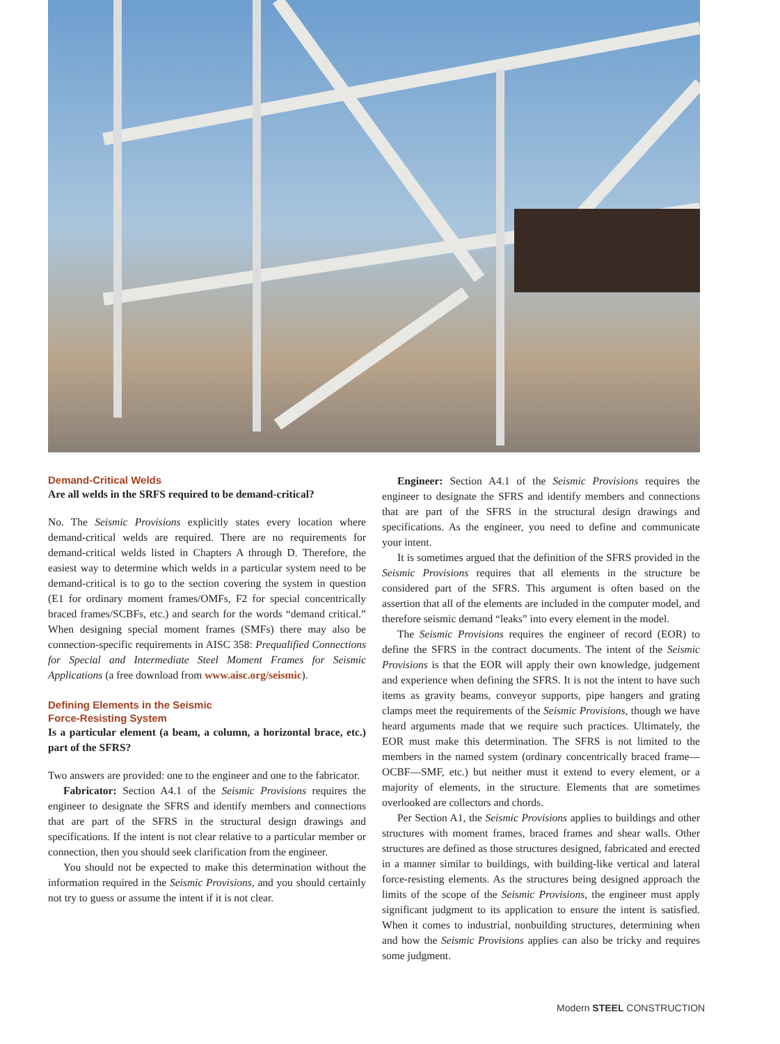Demand-Critical Welds
Are all welds in the SRFS required to be demand-critical?
No. The Seismic Provisions explicitly states every location where demand-critical welds are required. There are no requirements for demand-critical welds listed in Chapters A through D. Therefore, the easiest way to determine which welds in a particular system need to be demand-critical is to go to the section covering the system in question (E1 for ordinary moment frames/OMFs, F2 for special concentrically braced frames/SCBFs, etc.) and search for the words “demand critical.” When designing special moment frames (SMFs) there may also be connection-specific requirements in AISC 358: Prequalified Connections for Special and Intermediate Steel Moment Frames for Seismic Applications (a free download from www.aisc.org/seismic).
Defining Elements in the Seismic
Force-Resisting System
Is a particular element (a beam, a column, a horizontal brace, etc.) part of the SFRS?
Two answers are provided: one to the engineer and one to the fabricator.
Fabricator: Section A4.1 of the Seismic Provisions requires the engineer to designate the SFRS and identify members and connections that are part of the SFRS in the structural design drawings and specifications. If the intent is not clear relative to a particular member or connection, then you should seek clarification from the engineer.
You should not be expected to make this determination without the information required in the Seismic Provisions, and you should certainly not try to guess or assume the intent if it is not clear.
Engineer: Section A4.1 of the Seismic Provisions requires the engineer to designate the SFRS and identify members and connections that are part of the SFRS in the structural design drawings and specifications. As the engineer, you need to define and communicate your intent.
It is sometimes argued that the definition of the SFRS provided in the Seismic Provisions requires that all elements in the structure be considered part of the SFRS. This argument is often based on the assertion that all of the elements are included in the computer model, and therefore seismic demand “leaks” into every element in the model.
The Seismic Provisions requires the engineer of record (EOR) to define the SFRS in the contract documents. The intent of the Seismic Provisions is that the EOR will apply their own knowledge, judgement and experience when defining the SFRS. It is not the intent to have such items as gravity beams, conveyor supports, pipe hangers and grating clamps meet the requirements of the Seismic Provisions, though we have heard arguments made that we require such practices. Ultimately, the EOR must make this determination. The SFRS is not limited to the members in the named system (ordinary concentrically braced frame—OCBF—SMF, etc.) but neither must it extend to every element, or a majority of elements, in the structure. Elements that are sometimes overlooked are collectors and chords.
Per Section A1, the Seismic Provisions applies to buildings and other structures with moment frames, braced frames and shear walls. Other structures are defined as those structures designed, fabricated and erected in a manner similar to buildings, with building-like vertical and lateral force-resisting elements. As the structures being designed approach the limits of the scope of the Seismic Provisions, the engineer must apply significant judgment to its application to ensure the intent is satisfied. When it comes to industrial, nonbuilding structures, determining when and how the Seismic Provisions applies can also be tricky and requires some judgment.
Modern STEEL CONSTRUCTION